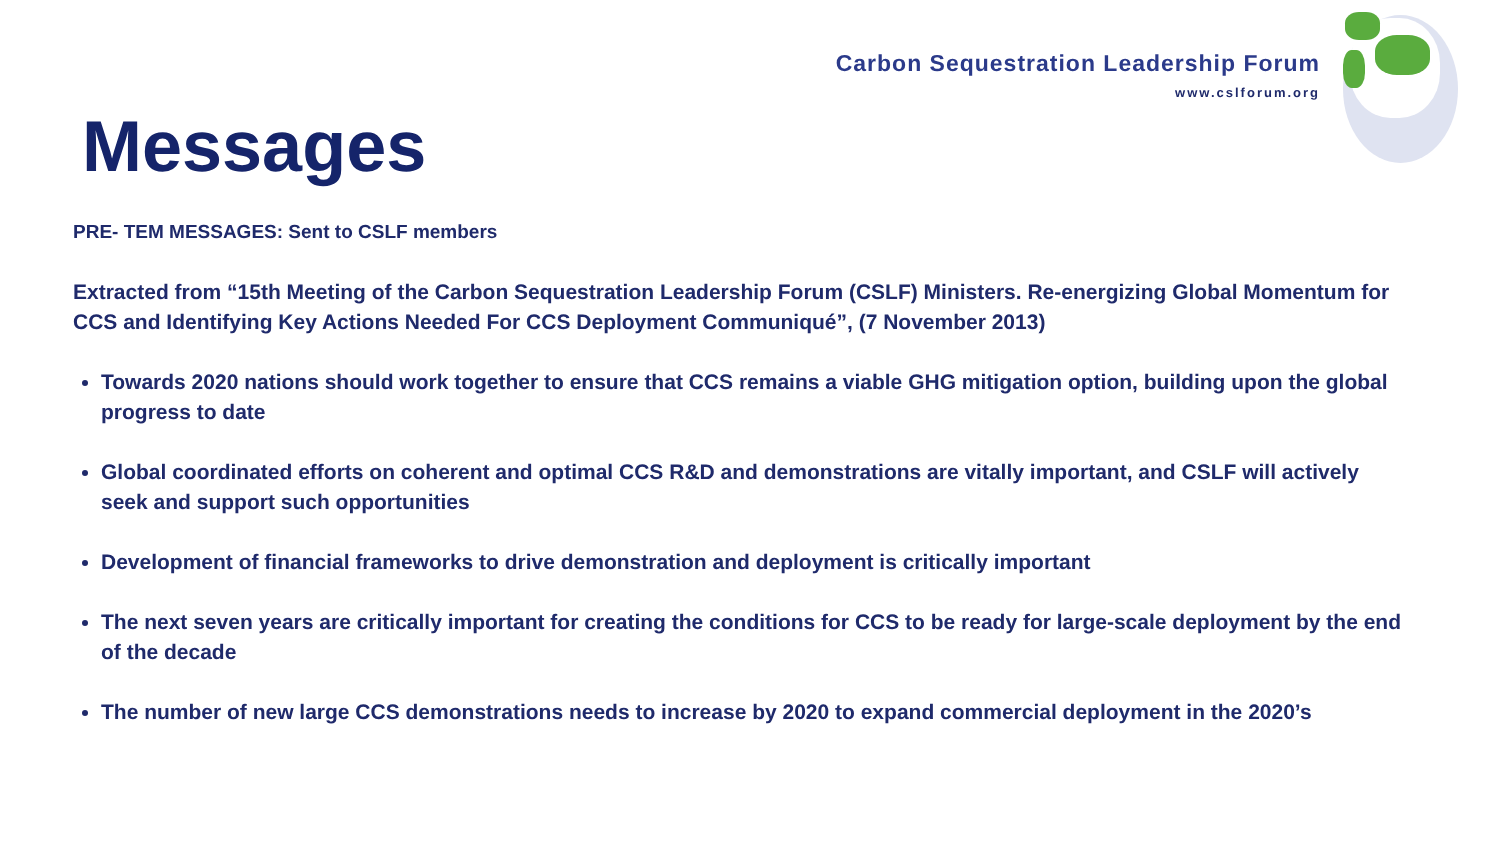Carbon Sequestration Leadership Forum
www.cslforum.org
Messages
PRE- TEM MESSAGES: Sent to CSLF members
Extracted from “15th Meeting of the Carbon Sequestration Leadership Forum (CSLF) Ministers. Re-energizing Global Momentum for CCS and Identifying Key Actions Needed For CCS Deployment Communiqué”, (7 November 2013)
Towards 2020 nations should work together to ensure that CCS remains a viable GHG mitigation option, building upon the global progress to date
Global coordinated efforts on coherent and optimal CCS R&D and demonstrations are vitally important, and CSLF will actively seek and support such opportunities
Development of financial frameworks to drive demonstration and deployment is critically important
The next seven years are critically important for creating the conditions for CCS to be ready for large-scale deployment by the end of the decade
The number of new large CCS demonstrations needs to increase by 2020 to expand commercial deployment in the 2020’s